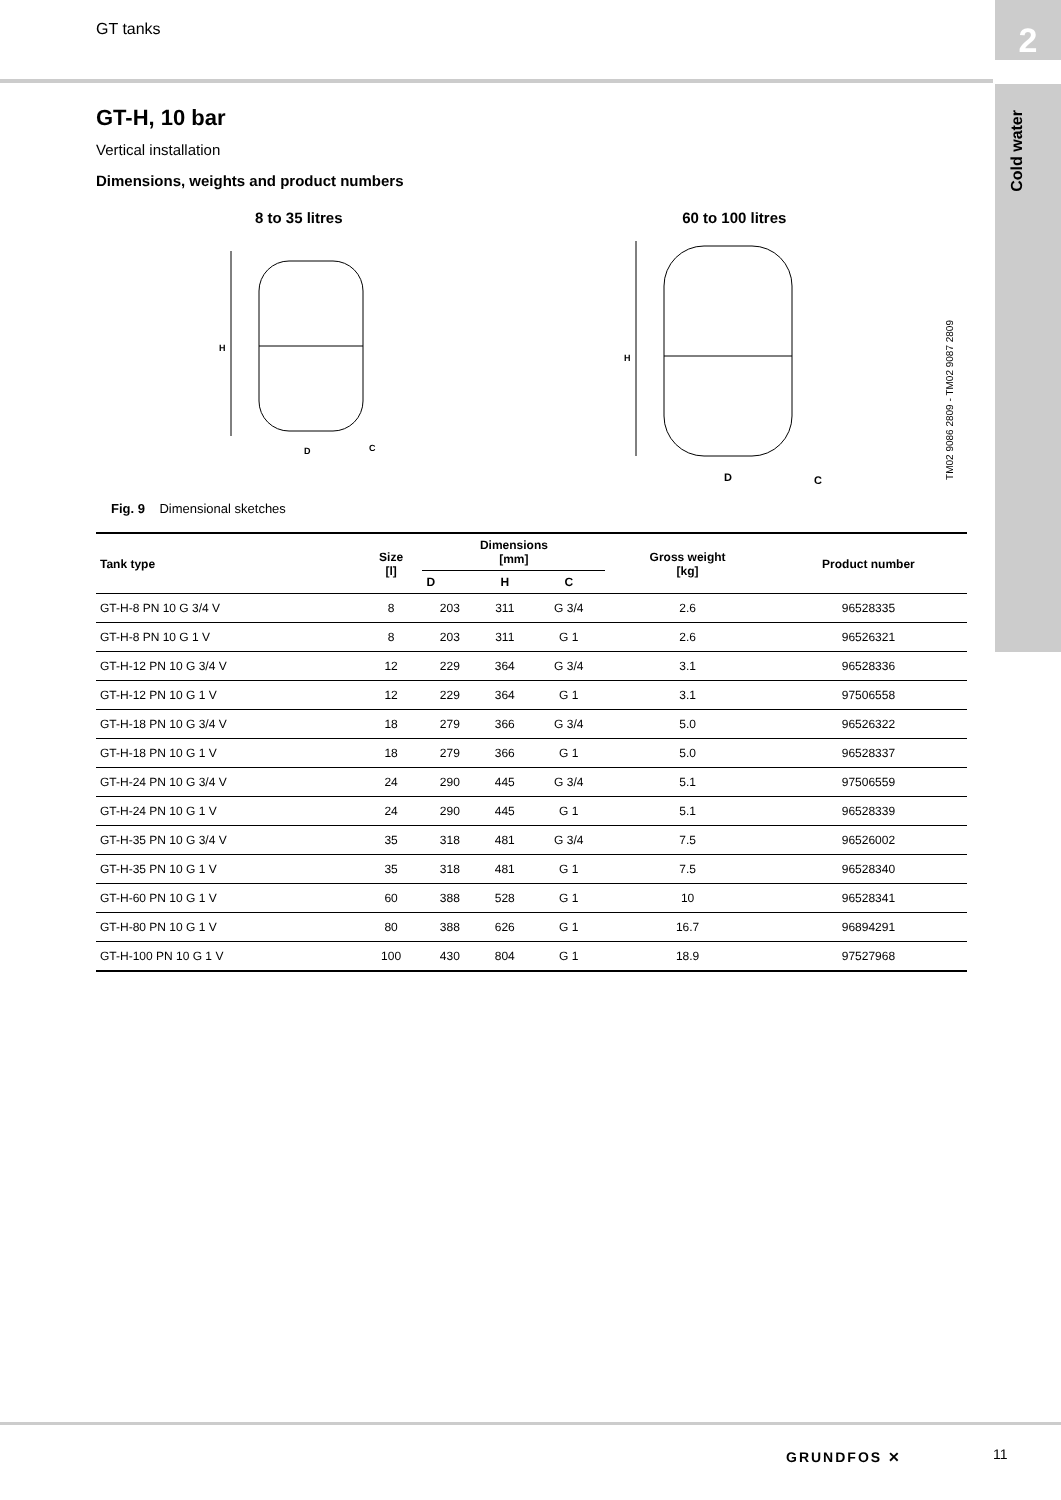GT tanks 2
Cold water
GT-H, 10 bar
Vertical installation
Dimensions, weights and product numbers
8 to 35 litres
H
D
C
60 to 100 litres
H
D
C
Fig. 9 Dimensional sketches
| Tank type | Size [l] | Dimensions [mm] | | | Gross weight [kg] | Product number |
| --- | --- | --- | --- | --- | --- | --- |
| | | D | H | C | | |
| GT-H-8 PN 10 G 3/4 V | 8 | 203 | 311 | G 3/4 | 2.6 | 96528335 |
| GT-H-8 PN 10 G 1 V | 8 | 203 | 311 | G 1 | 2.6 | 96526321 |
| GT-H-12 PN 10 G 3/4 V | 12 | 229 | 364 | G 3/4 | 3.1 | 96528336 |
| GT-H-12 PN 10 G 1 V | 12 | 229 | 364 | G 1 | 3.1 | 97506558 |
| GT-H-18 PN 10 G 3/4 V | 18 | 279 | 366 | G 3/4 | 5.0 | 96526322 |
| GT-H-18 PN 10 G 1 V | 18 | 279 | 366 | G 1 | 5.0 | 96528337 |
| GT-H-24 PN 10 G 3/4 V | 24 | 290 | 445 | G 3/4 | 5.1 | 97506559 |
| GT-H-24 PN 10 G 1 V | 24 | 290 | 445 | G 1 | 5.1 | 96528339 |
| GT-H-35 PN 10 G 3/4 V | 35 | 318 | 481 | G 3/4 | 7.5 | 96526002 |
| GT-H-35 PN 10 G 1 V | 35 | 318 | 481 | G 1 | 7.5 | 96528340 |
| GT-H-60 PN 10 G 1 V | 60 | 388 | 528 | G 1 | 10 | 96528341 |
| GT-H-80 PN 10 G 1 V | 80 | 388 | 626 | G 1 | 16.7 | 96894291 |
| GT-H-100 PN 10 G 1 V | 100 | 430 | 804 | G 1 | 18.9 | 97527968 |
TM02 9086 2809 - TM02 9087 2809
GRUNDFOS ✕ 11